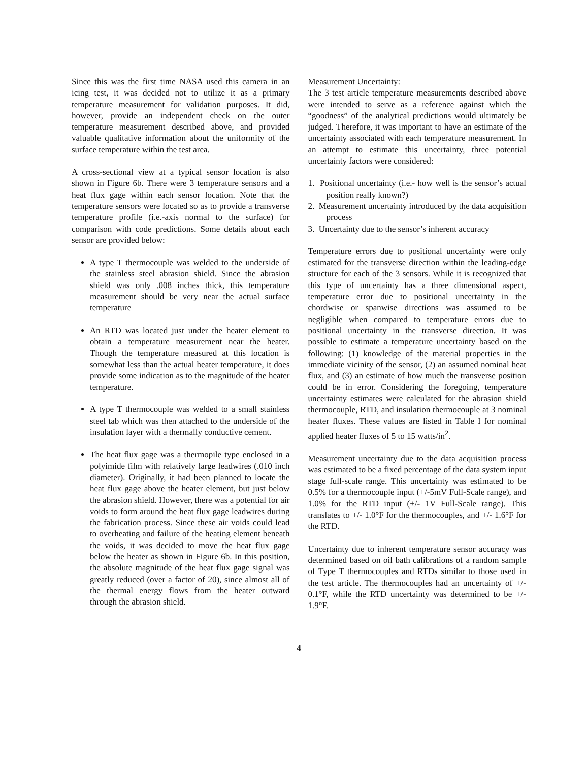Since this was the first time NASA used this camera in an icing test, it was decided not to utilize it as a primary temperature measurement for validation purposes. It did, however, provide an independent check on the outer temperature measurement described above, and provided valuable qualitative information about the uniformity of the surface temperature within the test area.
A cross-sectional view at a typical sensor location is also shown in Figure 6b. There were 3 temperature sensors and a heat flux gage within each sensor location. Note that the temperature sensors were located so as to provide a transverse temperature profile (i.e.-axis normal to the surface) for comparison with code predictions. Some details about each sensor are provided below:
A type T thermocouple was welded to the underside of the stainless steel abrasion shield. Since the abrasion shield was only .008 inches thick, this temperature measurement should be very near the actual surface temperature
An RTD was located just under the heater element to obtain a temperature measurement near the heater. Though the temperature measured at this location is somewhat less than the actual heater temperature, it does provide some indication as to the magnitude of the heater temperature.
A type T thermocouple was welded to a small stainless steel tab which was then attached to the underside of the insulation layer with a thermally conductive cement.
The heat flux gage was a thermopile type enclosed in a polyimide film with relatively large leadwires (.010 inch diameter). Originally, it had been planned to locate the heat flux gage above the heater element, but just below the abrasion shield. However, there was a potential for air voids to form around the heat flux gage leadwires during the fabrication process. Since these air voids could lead to overheating and failure of the heating element beneath the voids, it was decided to move the heat flux gage below the heater as shown in Figure 6b. In this position, the absolute magnitude of the heat flux gage signal was greatly reduced (over a factor of 20), since almost all of the thermal energy flows from the heater outward through the abrasion shield.
Measurement Uncertainty:
The 3 test article temperature measurements described above were intended to serve as a reference against which the “goodness” of the analytical predictions would ultimately be judged. Therefore, it was important to have an estimate of the uncertainty associated with each temperature measurement. In an attempt to estimate this uncertainty, three potential uncertainty factors were considered:
1. Positional uncertainty (i.e.- how well is the sensor’s actual position really known?)
2. Measurement uncertainty introduced by the data acquisition process
3. Uncertainty due to the sensor’s inherent accuracy
Temperature errors due to positional uncertainty were only estimated for the transverse direction within the leading-edge structure for each of the 3 sensors. While it is recognized that this type of uncertainty has a three dimensional aspect, temperature error due to positional uncertainty in the chordwise or spanwise directions was assumed to be negligible when compared to temperature errors due to positional uncertainty in the transverse direction. It was possible to estimate a temperature uncertainty based on the following: (1) knowledge of the material properties in the immediate vicinity of the sensor, (2) an assumed nominal heat flux, and (3) an estimate of how much the transverse position could be in error. Considering the foregoing, temperature uncertainty estimates were calculated for the abrasion shield thermocouple, RTD, and insulation thermocouple at 3 nominal heater fluxes. These values are listed in Table I for nominal applied heater fluxes of 5 to 15 watts/in<sup>2</sup>.
Measurement uncertainty due to the data acquisition process was estimated to be a fixed percentage of the data system input stage full-scale range. This uncertainty was estimated to be 0.5% for a thermocouple input (+/-5mV Full-Scale range), and 1.0% for the RTD input (+/- 1V Full-Scale range). This translates to +/- 1.0°F for the thermocouples, and +/- 1.6°F for the RTD.
Uncertainty due to inherent temperature sensor accuracy was determined based on oil bath calibrations of a random sample of Type T thermocouples and RTDs similar to those used in the test article. The thermocouples had an uncertainty of +/- 0.1°F, while the RTD uncertainty was determined to be +/- 1.9°F.
4